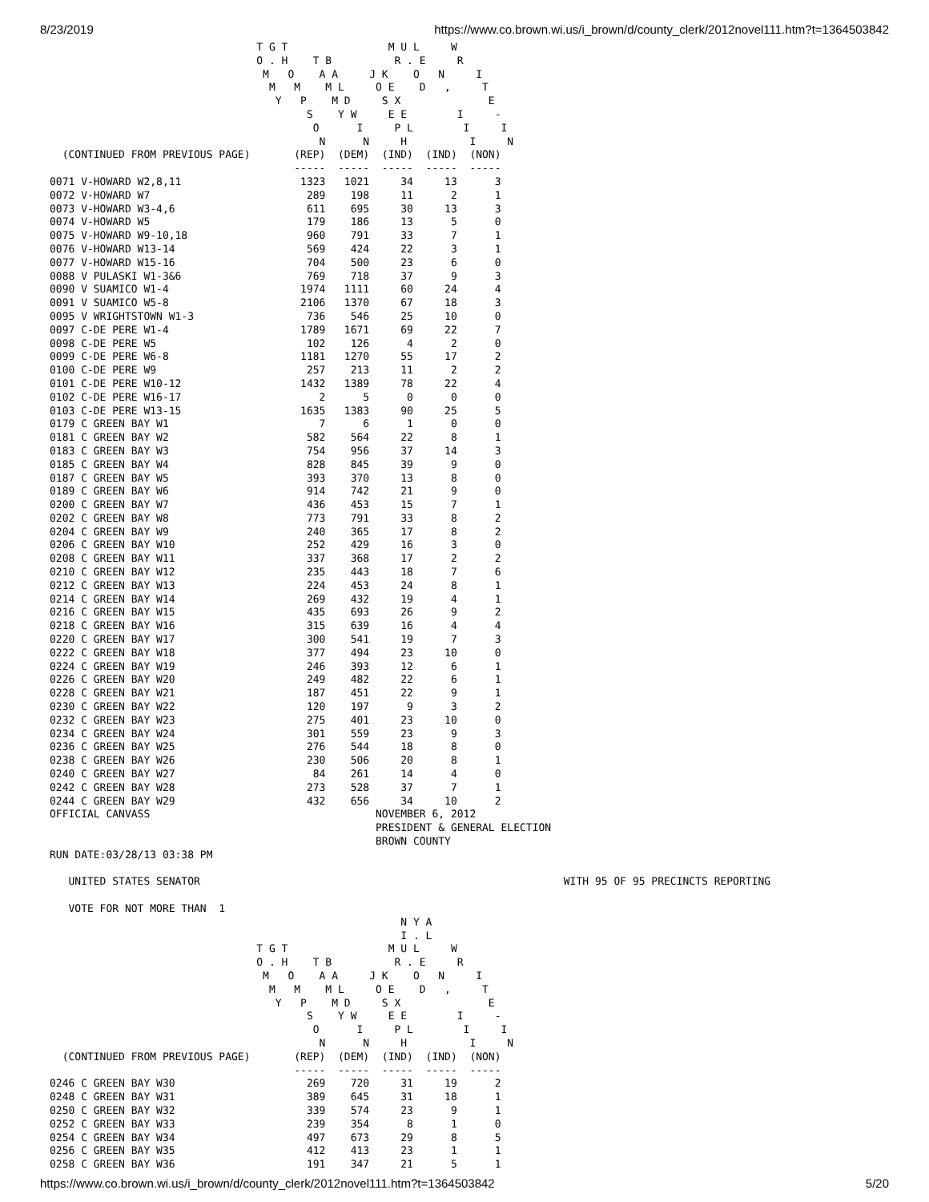8/23/2019 https://www.co.brown.wi.us/i_brown/d/county_clerk/2012novel111.htm?t=1364503842
                                 T G T                M U L     W
                                 O . H    T B          R . E     R
                                  M   O    A A     J K    O   N     I
                                   M   M    M L     O E    D   ,     T
                                    Y   P    M D     S X              E
                                         S    Y W     E E        I     -
                                          O      I     P L        I     I
                                           N      N     H          I     N
  (CONTINUED FROM PREVIOUS PAGE)       (REP)  (DEM)  (IND)  (IND)  (NON)
                                       -----  -----  -----  -----  -----
0071 V-HOWARD W2,8,11                   1323   1021     34     13      3
0072 V-HOWARD W7                         289    198     11      2      1
0073 V-HOWARD W3-4,6                     611    695     30     13      3
0074 V-HOWARD W5                         179    186     13      5      0
0075 V-HOWARD W9-10,18                   960    791     33      7      1
0076 V-HOWARD W13-14                     569    424     22      3      1
0077 V-HOWARD W15-16                     704    500     23      6      0
0088 V PULASKI W1-3&6                    769    718     37      9      3
0090 V SUAMICO W1-4                     1974   1111     60     24      4
0091 V SUAMICO W5-8                     2106   1370     67     18      3
0095 V WRIGHTSTOWN W1-3                  736    546     25     10      0
0097 C-DE PERE W1-4                     1789   1671     69     22      7
0098 C-DE PERE W5                        102    126      4      2      0
0099 C-DE PERE W6-8                     1181   1270     55     17      2
0100 C-DE PERE W9                        257    213     11      2      2
0101 C-DE PERE W10-12                   1432   1389     78     22      4
0102 C-DE PERE W16-17                      2      5      0      0      0
0103 C-DE PERE W13-15                   1635   1383     90     25      5
0179 C GREEN BAY W1                        7      6      1      0      0
0181 C GREEN BAY W2                      582    564     22      8      1
0183 C GREEN BAY W3                      754    956     37     14      3
0185 C GREEN BAY W4                      828    845     39      9      0
0187 C GREEN BAY W5                      393    370     13      8      0
0189 C GREEN BAY W6                      914    742     21      9      0
0200 C GREEN BAY W7                      436    453     15      7      1
0202 C GREEN BAY W8                      773    791     33      8      2
0204 C GREEN BAY W9                      240    365     17      8      2
0206 C GREEN BAY W10                     252    429     16      3      0
0208 C GREEN BAY W11                     337    368     17      2      2
0210 C GREEN BAY W12                     235    443     18      7      6
0212 C GREEN BAY W13                     224    453     24      8      1
0214 C GREEN BAY W14                     269    432     19      4      1
0216 C GREEN BAY W15                     435    693     26      9      2
0218 C GREEN BAY W16                     315    639     16      4      4
0220 C GREEN BAY W17                     300    541     19      7      3
0222 C GREEN BAY W18                     377    494     23     10      0
0224 C GREEN BAY W19                     246    393     12      6      1
0226 C GREEN BAY W20                     249    482     22      6      1
0228 C GREEN BAY W21                     187    451     22      9      1
0230 C GREEN BAY W22                     120    197      9      3      2
0232 C GREEN BAY W23                     275    401     23     10      0
0234 C GREEN BAY W24                     301    559     23      9      3
0236 C GREEN BAY W25                     276    544     18      8      0
0238 C GREEN BAY W26                     230    506     20      8      1
0240 C GREEN BAY W27                      84    261     14      4      0
0242 C GREEN BAY W28                     273    528     37      7      1
0244 C GREEN BAY W29                     432    656     34     10      2
OFFICIAL CANVASS                                    NOVEMBER 6, 2012
                                                    PRESIDENT & GENERAL ELECTION
                                                    BROWN COUNTY
RUN DATE:03/28/13 03:38 PM

   UNITED STATES SENATOR                                                          WITH 95 OF 95 PRECINCTS REPORTING

   VOTE FOR NOT MORE THAN  1
                                                        N Y A
                                                        I . L
                                 T G T                M U L     W
                                 O . H    T B          R . E     R
                                  M   O    A A     J K    O   N     I
                                   M   M    M L     O E    D   ,     T
                                    Y   P    M D     S X              E
                                         S    Y W     E E        I     -
                                          O      I     P L        I     I
                                           N      N     H          I     N
  (CONTINUED FROM PREVIOUS PAGE)       (REP)  (DEM)  (IND)  (IND)  (NON)
                                       -----  -----  -----  -----  -----
0246 C GREEN BAY W30                     269    720     31     19      2
0248 C GREEN BAY W31                     389    645     31     18      1
0250 C GREEN BAY W32                     339    574     23      9      1
0252 C GREEN BAY W33                     239    354      8      1      0
0254 C GREEN BAY W34                     497    673     29      8      5
0256 C GREEN BAY W35                     412    413     23      1      1
0258 C GREEN BAY W36                     191    347     21      5      1
https://www.co.brown.wi.us/i_brown/d/county_clerk/2012novel111.htm?t=1364503842 5/20